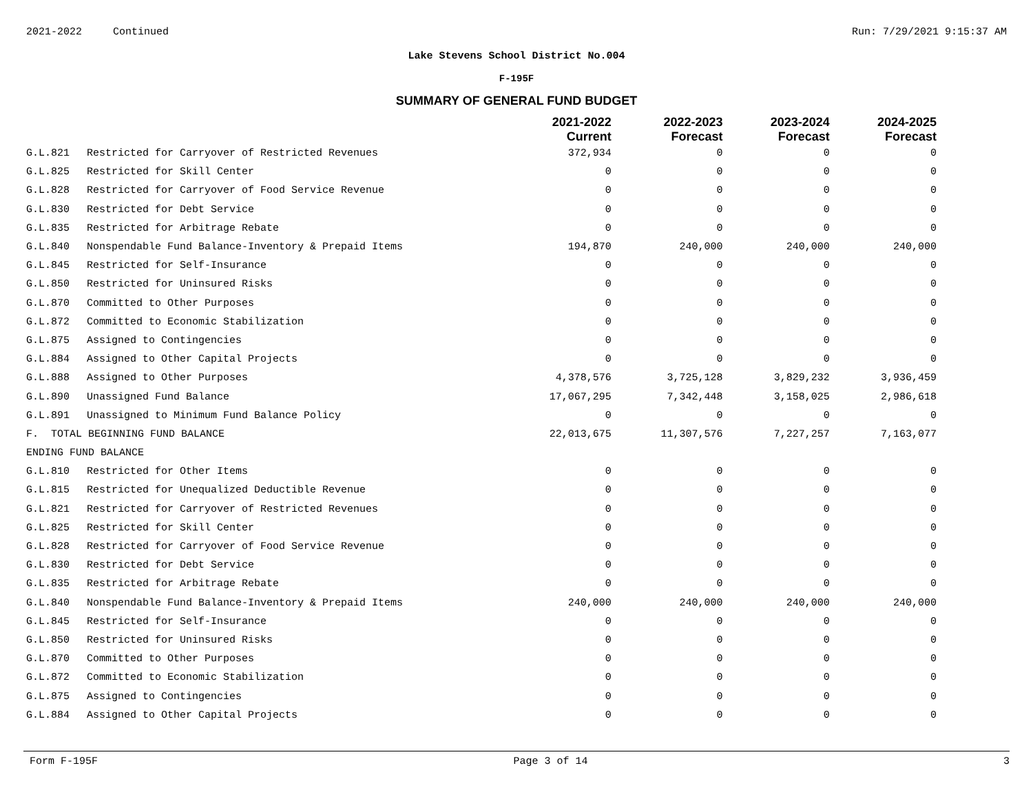2021-2022 Continued Run: 7/29/2021 9:15:37 AM
Lake Stevens School District No.004
F-195F
SUMMARY OF GENERAL FUND BUDGET
| | | 2021-2022 Current | 2022-2023 Forecast | 2023-2024 Forecast | 2024-2025 Forecast |
| --- | --- | --- | --- | --- | --- |
| G.L.821 | Restricted for Carryover of Restricted Revenues | 372,934 | 0 | 0 | 0 |
| G.L.825 | Restricted for Skill Center | 0 | 0 | 0 | 0 |
| G.L.828 | Restricted for Carryover of Food Service Revenue | 0 | 0 | 0 | 0 |
| G.L.830 | Restricted for Debt Service | 0 | 0 | 0 | 0 |
| G.L.835 | Restricted for Arbitrage Rebate | 0 | 0 | 0 | 0 |
| G.L.840 | Nonspendable Fund Balance-Inventory & Prepaid Items | 194,870 | 240,000 | 240,000 | 240,000 |
| G.L.845 | Restricted for Self-Insurance | 0 | 0 | 0 | 0 |
| G.L.850 | Restricted for Uninsured Risks | 0 | 0 | 0 | 0 |
| G.L.870 | Committed to Other Purposes | 0 | 0 | 0 | 0 |
| G.L.872 | Committed to Economic Stabilization | 0 | 0 | 0 | 0 |
| G.L.875 | Assigned to Contingencies | 0 | 0 | 0 | 0 |
| G.L.884 | Assigned to Other Capital Projects | 0 | 0 | 0 | 0 |
| G.L.888 | Assigned to Other Purposes | 4,378,576 | 3,725,128 | 3,829,232 | 3,936,459 |
| G.L.890 | Unassigned Fund Balance | 17,067,295 | 7,342,448 | 3,158,025 | 2,986,618 |
| G.L.891 | Unassigned to Minimum Fund Balance Policy | 0 | 0 | 0 | 0 |
| F. TOTAL BEGINNING FUND BALANCE | | 22,013,675 | 11,307,576 | 7,227,257 | 7,163,077 |
| ENDING FUND BALANCE | | | | | |
| G.L.810 | Restricted for Other Items | 0 | 0 | 0 | 0 |
| G.L.815 | Restricted for Unequalized Deductible Revenue | 0 | 0 | 0 | 0 |
| G.L.821 | Restricted for Carryover of Restricted Revenues | 0 | 0 | 0 | 0 |
| G.L.825 | Restricted for Skill Center | 0 | 0 | 0 | 0 |
| G.L.828 | Restricted for Carryover of Food Service Revenue | 0 | 0 | 0 | 0 |
| G.L.830 | Restricted for Debt Service | 0 | 0 | 0 | 0 |
| G.L.835 | Restricted for Arbitrage Rebate | 0 | 0 | 0 | 0 |
| G.L.840 | Nonspendable Fund Balance-Inventory & Prepaid Items | 240,000 | 240,000 | 240,000 | 240,000 |
| G.L.845 | Restricted for Self-Insurance | 0 | 0 | 0 | 0 |
| G.L.850 | Restricted for Uninsured Risks | 0 | 0 | 0 | 0 |
| G.L.870 | Committed to Other Purposes | 0 | 0 | 0 | 0 |
| G.L.872 | Committed to Economic Stabilization | 0 | 0 | 0 | 0 |
| G.L.875 | Assigned to Contingencies | 0 | 0 | 0 | 0 |
| G.L.884 | Assigned to Other Capital Projects | 0 | 0 | 0 | 0 |
Form F-195F Page 3 of 14 3